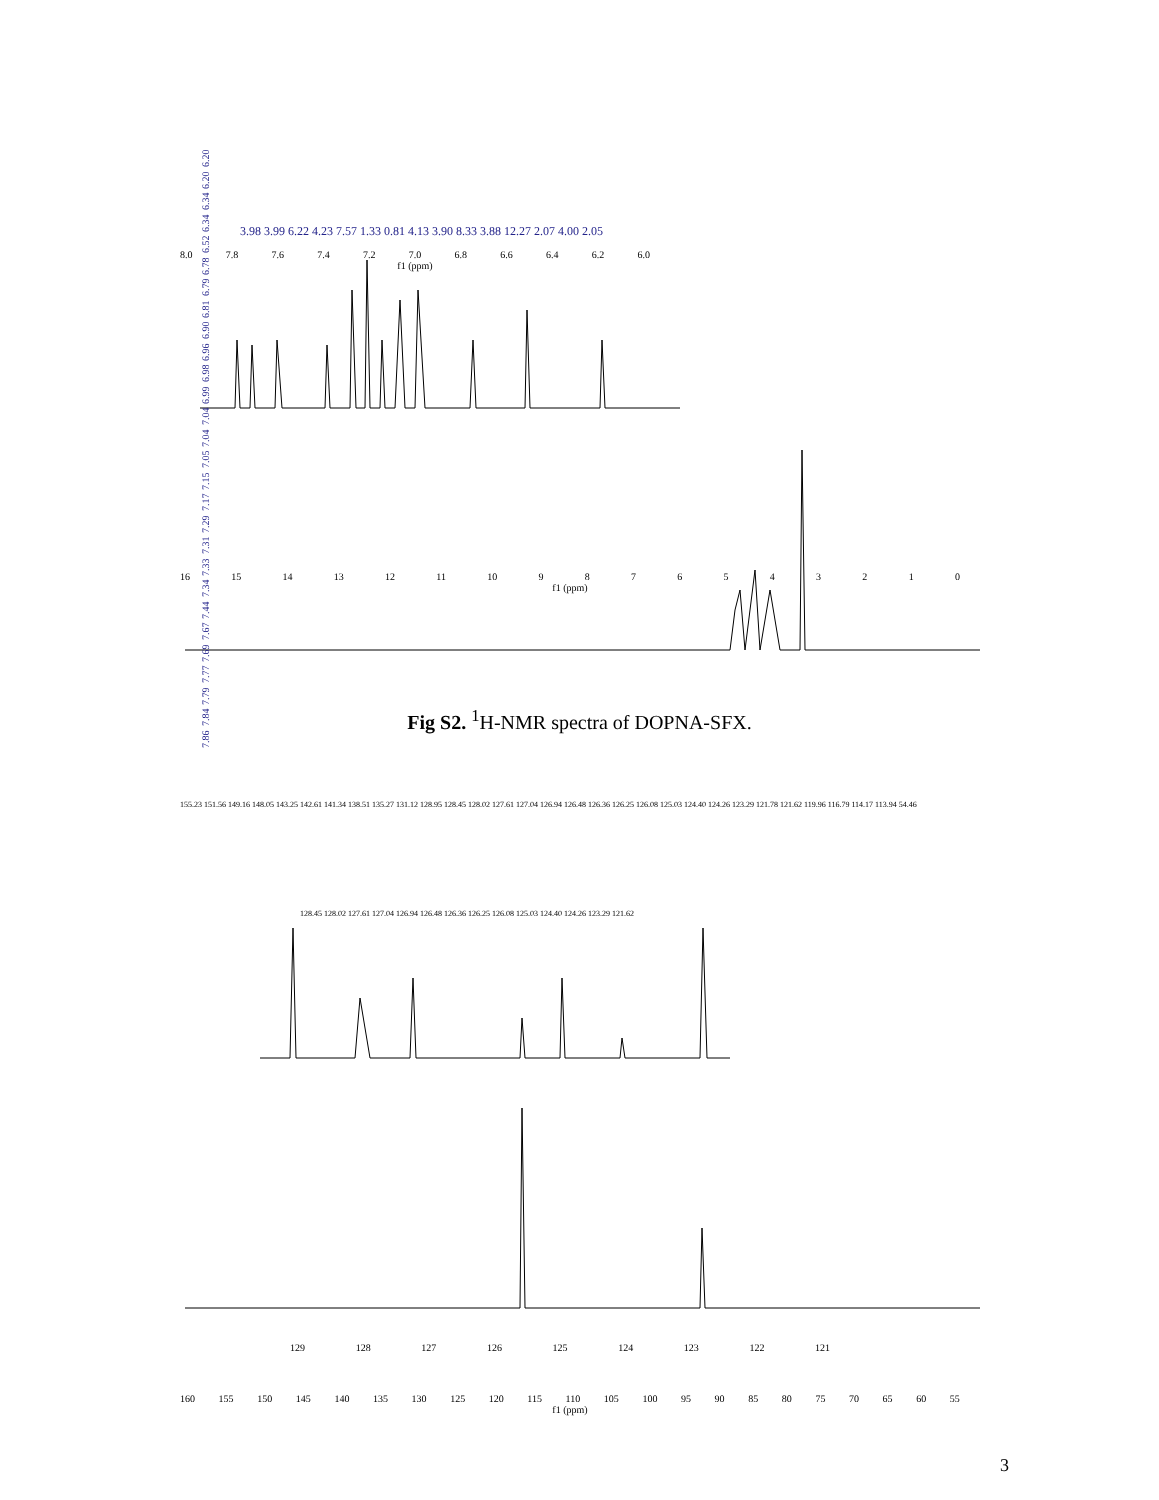7.86 7.84 7.79 7.77 7.69 7.67 7.44 7.34 7.33 7.31 7.29 7.17 7.15 7.05 7.04 7.04 6.99 6.98 6.96 6.90 6.81 6.79 6.78 6.52 6.34 6.34 6.20 6.20
3.98 3.99 6.22 4.23 7.57 1.33 0.81 4.13 3.90 8.33 3.88 12.27 2.07 4.00 2.05
8.0 7.8 7.6 7.4 7.2 7.0 6.8 6.6 6.4 6.2 6.0
f1 (ppm)
16 15 14 13 12 11 10 9 8 7 6 5 4 3 2 1 0
f1 (ppm)
Fig S2. <sup>1</sup>H-NMR spectra of DOPNA-SFX.
155.23 151.56 149.16 148.05 143.25 142.61 141.34 138.51 135.27 131.12 128.95 128.45 128.02 127.61 127.04 126.94 126.48 126.36 126.25 126.08 125.03 124.40 124.26 123.29 121.78 121.62 119.96 116.79 114.17 113.94 54.46
128.45 128.02 127.61 127.04 126.94 126.48 126.36 126.25 126.08 125.03 124.40 124.26 123.29 121.62
129 128 127 126 125 124 123 122 121
160 155 150 145 140 135 130 125 120 115 110 105 100 95 90 85 80 75 70 65 60 55
f1 (ppm)
3